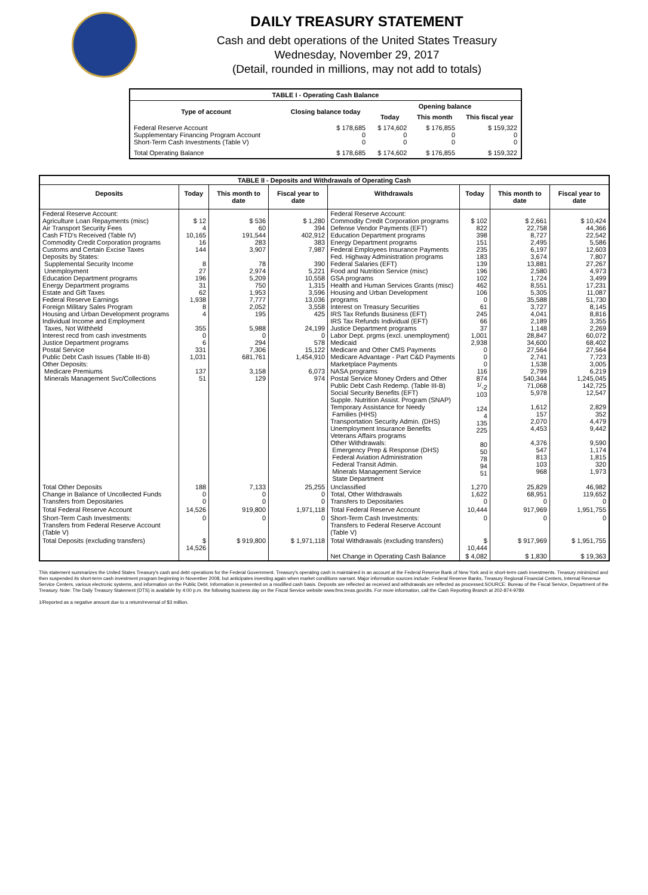DAILY TREASURY STATEMENT
Cash and debt operations of the United States Treasury
Wednesday, November 29, 2017
(Detail, rounded in millions, may not add to totals)
| TABLE I - Operating Cash Balance | | | | |
| Type of account | Closing balance today | Opening balance | | |
| | | Today | This month | This fiscal year |
| Federal Reserve Account Supplementary Financing Program Account Short-Term Cash Investments (Table V) | $ 178,685 0 0 | $ 174,602 0 0 | $ 176,855 0 0 | $ 159,322 0 0 |
| Total Operating Balance | $ 178,685 | $ 174,602 | $ 176,855 | $ 159,322 |
| TABLE II - Deposits and Withdrawals of Operating Cash | | | | | | | |
| Deposits | Today | This month to date | Fiscal year to date | Withdrawals | Today | This month to date | Fiscal year to date |
| Federal Reserve Account: Agriculture Loan Repayments (misc) Air Transport Security Fees Cash FTD's Received (Table IV) Commodity Credit Corporation programs Customs and Certain Excise Taxes Deposits by States: Supplemental Security Income Unemployment Education Department programs Energy Department programs Estate and Gift Taxes Federal Reserve Earnings Foreign Military Sales Program Housing and Urban Development programs Individual Income and Employment Taxes, Not Withheld Interest recd from cash investments Justice Department programs Postal Service Public Debt Cash Issues (Table III-B) Other Deposits: Medicare Premiums Minerals Management Svc/Collections | $ 12 4 10,165 16 144 8 27 196 31 62 1,938 8 4 355 0 6 331 1,031 137 51 | $ 536 60 191,544 283 3,907 78 2,974 5,209 750 1,953 7,777 2,052 195 5,988 0 294 7,306 681,761 3,158 129 | $ 1,280 394 402,912 383 7,987 390 5,221 10,558 1,315 3,596 13,036 3,558 425 24,199 0 578 15,122 1,454,910 6,073 974 | Federal Reserve Account: Commodity Credit Corporation programs Defense Vendor Payments (EFT) Education Department programs Energy Department programs Federal Employees Insurance Payments Fed. Highway Administration programs Federal Salaries (EFT) Food and Nutrition Service (misc) GSA programs Health and Human Services Grants (misc) Housing and Urban Development programs Interest on Treasury Securities IRS Tax Refunds Business (EFT) IRS Tax Refunds Individual (EFT) Justice Department programs Labor Dept. prgms (excl. unemployment) Medicaid Medicare and Other CMS Payments Medicare Advantage - Part C&D Payments Marketplace Payments NASA programs Postal Service Money Orders and Other Public Debt Cash Redemp. (Table III-B) Social Security Benefits (EFT) Supple. Nutrition Assist. Program (SNAP) Temporary Assistance for Needy Families (HHS) Transportation Security Admin. (DHS) Unemployment Insurance Benefits Veterans Affairs programs Other Withdrawals: Emergency Prep & Response (DHS) Federal Aviation Administration Federal Transit Admin. Minerals Management Service State Department | $ 102 822 398 151 235 183 139 196 102 462 106 0 61 245 66 37 1,001 2,938 0 0 0 116 874 <sup>1/</sup>-2 103 124 4 135 225 80 50 78 94 51 | $ 2,661 22,758 8,727 2,495 6,197 3,674 13,881 2,580 1,724 8,551 5,305 35,588 3,727 4,041 2,189 1,148 28,847 34,600 27,564 2,741 1,538 2,799 540,344 71,068 5,978 1,612 157 2,070 4,453 4,376 547 813 103 968 | $ 10,424 44,366 22,542 5,586 12,603 7,807 27,267 4,973 3,499 17,231 11,087 51,730 8,145 8,816 3,355 2,269 60,072 68,402 27,564 7,723 3,005 6,219 1,245,045 142,725 12,547 2,829 352 4,479 9,442 9,590 1,174 1,815 320 1,973 |
| Total Other Deposits Change in Balance of Uncollected Funds Transfers from Depositaries | 188 0 0 | 7,133 0 0 | 25,255 0 0 | Unclassified Total, Other Withdrawals Transfers to Depositaries | 1,270 1,622 0 | 25,829 68,951 0 | 46,982 119,652 0 |
| Total Federal Reserve Account | 14,526 | 919,800 | 1,971,118 | Total Federal Reserve Account | 10,444 | 917,969 | 1,951,755 |
| Short-Term Cash Investments: Transfers from Federal Reserve Account (Table V) | 0 | 0 | 0 | Short-Term Cash Investments: Transfers to Federal Reserve Account (Table V) | 0 | 0 | 0 |
| Total Deposits (excluding transfers) | $ 14,526 | $ 919,800 | $ 1,971,118 | Total Withdrawals (excluding transfers) | $ 10,444 | $ 917,969 | $ 1,951,755 |
| | | | | Net Change in Operating Cash Balance | $ 4,082 | $ 1,830 | $ 19,363 |
This statement summarizes the United States Treasury's cash and debt operations for the Federal Government. Treasury's operating cash is maintained in an account at the Federal Reserve Bank of New York and in short-term cash investments. Treasury minimized and then suspended its short-term cash investment program beginning in November 2008, but anticipates investing again when market conditions warrant. Major information sources include: Federal Reserve Banks, Treasury Regional Financial Centers, Internal Revenue Service Centers, various electronic systems, and information on the Public Debt. Information is presented on a modified cash basis. Deposits are reflected as received and withdrawals are reflected as processed.SOURCE: Bureau of the Fiscal Service, Department of the Treasury. Note: The Daily Treasury Statement (DTS) is available by 4:00 p.m. the following business day on the Fiscal Service website www.fms.treas.gov/dts. For more information, call the Cash Reporting Branch at 202-874-9789.
1/Reported as a negative amount due to a return/reversal of $3 million.